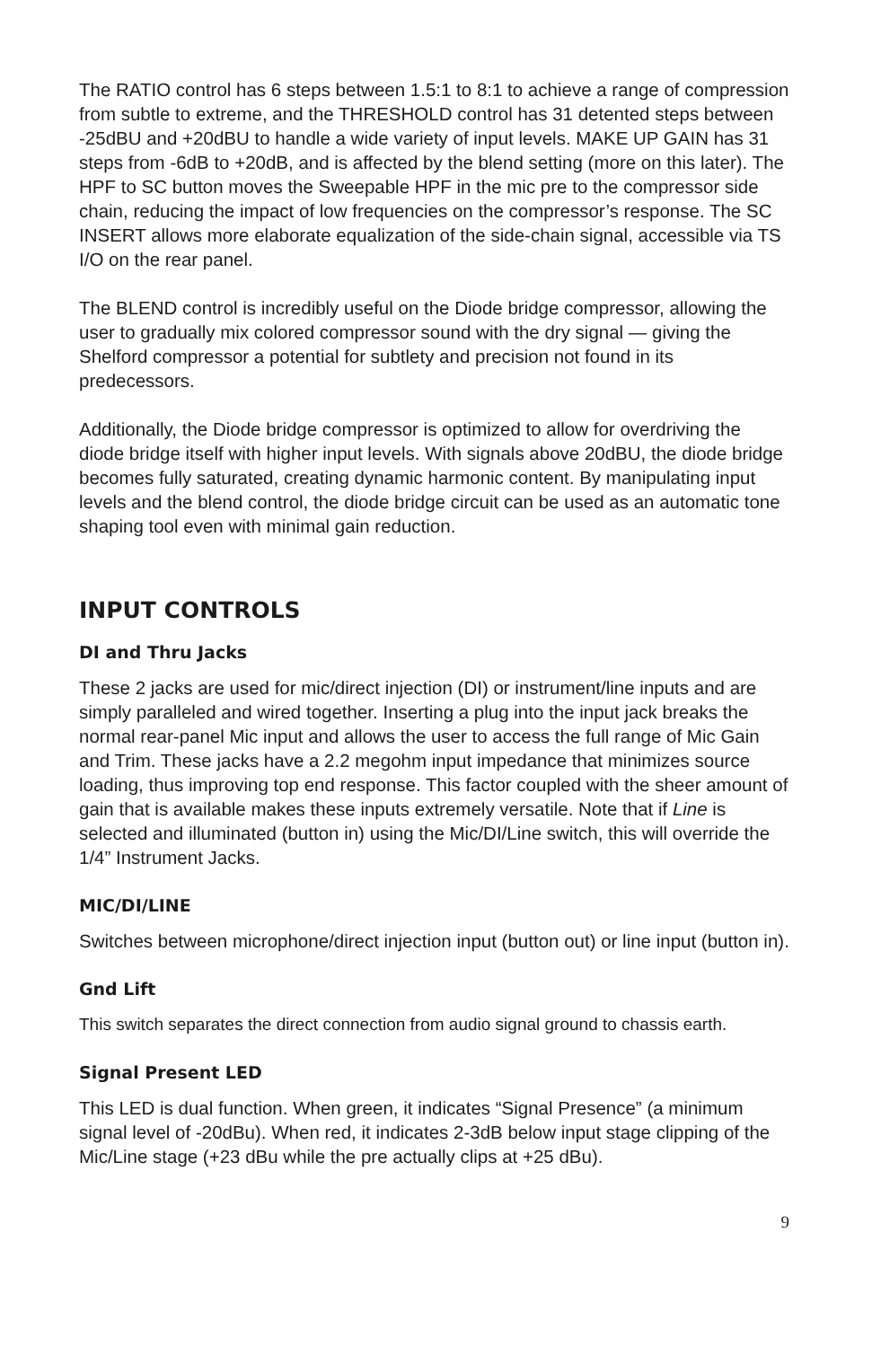The RATIO control has 6 steps between 1.5:1 to 8:1 to achieve a range of compression from subtle to extreme, and the THRESHOLD control has 31 detented steps between -25dBU and +20dBU to handle a wide variety of input levels. MAKE UP GAIN has 31 steps from -6dB to +20dB, and is affected by the blend setting (more on this later). The HPF to SC button moves the Sweepable HPF in the mic pre to the compressor side chain, reducing the impact of low frequencies on the compressor’s response. The SC INSERT allows more elaborate equalization of the side-chain signal, accessible via TS I/O on the rear panel.
The BLEND control is incredibly useful on the Diode bridge compressor, allowing the user to gradually mix colored compressor sound with the dry signal — giving the Shelford compressor a potential for subtlety and precision not found in its predecessors.
Additionally, the Diode bridge compressor is optimized to allow for overdriving the diode bridge itself with higher input levels. With signals above 20dBU, the diode bridge becomes fully saturated, creating dynamic harmonic content. By manipulating input levels and the blend control, the diode bridge circuit can be used as an automatic tone shaping tool even with minimal gain reduction.
INPUT CONTROLS
DI and Thru Jacks
These 2 jacks are used for mic/direct injection (DI) or instrument/line inputs and are simply paralleled and wired together. Inserting a plug into the input jack breaks the normal rear-panel Mic input and allows the user to access the full range of Mic Gain and Trim. These jacks have a 2.2 megohm input impedance that minimizes source loading, thus improving top end response. This factor coupled with the sheer amount of gain that is available makes these inputs extremely versatile. Note that if Line is selected and illuminated (button in) using the Mic/DI/Line switch, this will override the 1/4” Instrument Jacks.
MIC/DI/LINE
Switches between microphone/direct injection input (button out) or line input (button in).
Gnd Lift
This switch separates the direct connection from audio signal ground to chassis earth.
Signal Present LED
This LED is dual function. When green, it indicates “Signal Presence” (a minimum signal level of -20dBu). When red, it indicates 2-3dB below input stage clipping of the Mic/Line stage (+23 dBu while the pre actually clips at +25 dBu).
9